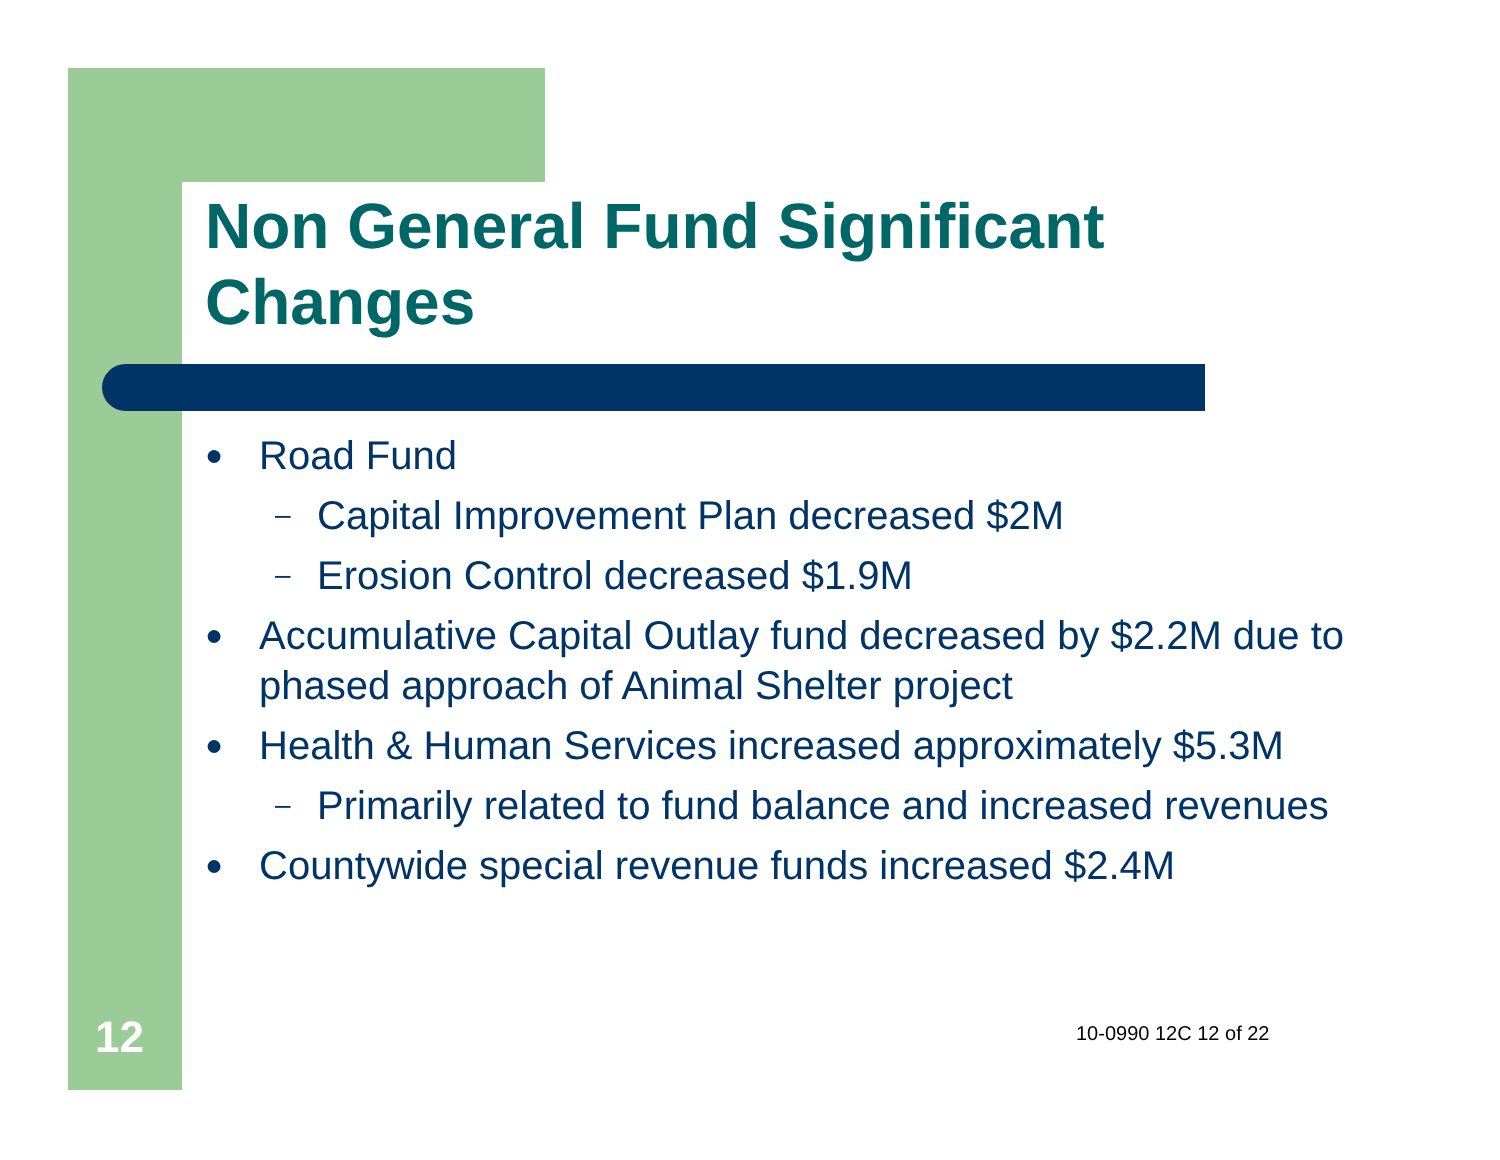Non General Fund Significant
Changes
● Road Fund
– Capital Improvement Plan decreased $2M
– Erosion Control decreased $1.9M
● Accumulative Capital Outlay fund decreased by $2.2M due to phased approach of Animal Shelter project
● Health & Human Services increased approximately $5.3M
– Primarily related to fund balance and increased revenues
● Countywide special revenue funds increased $2.4M
12 10-0990 12C 12 of 22